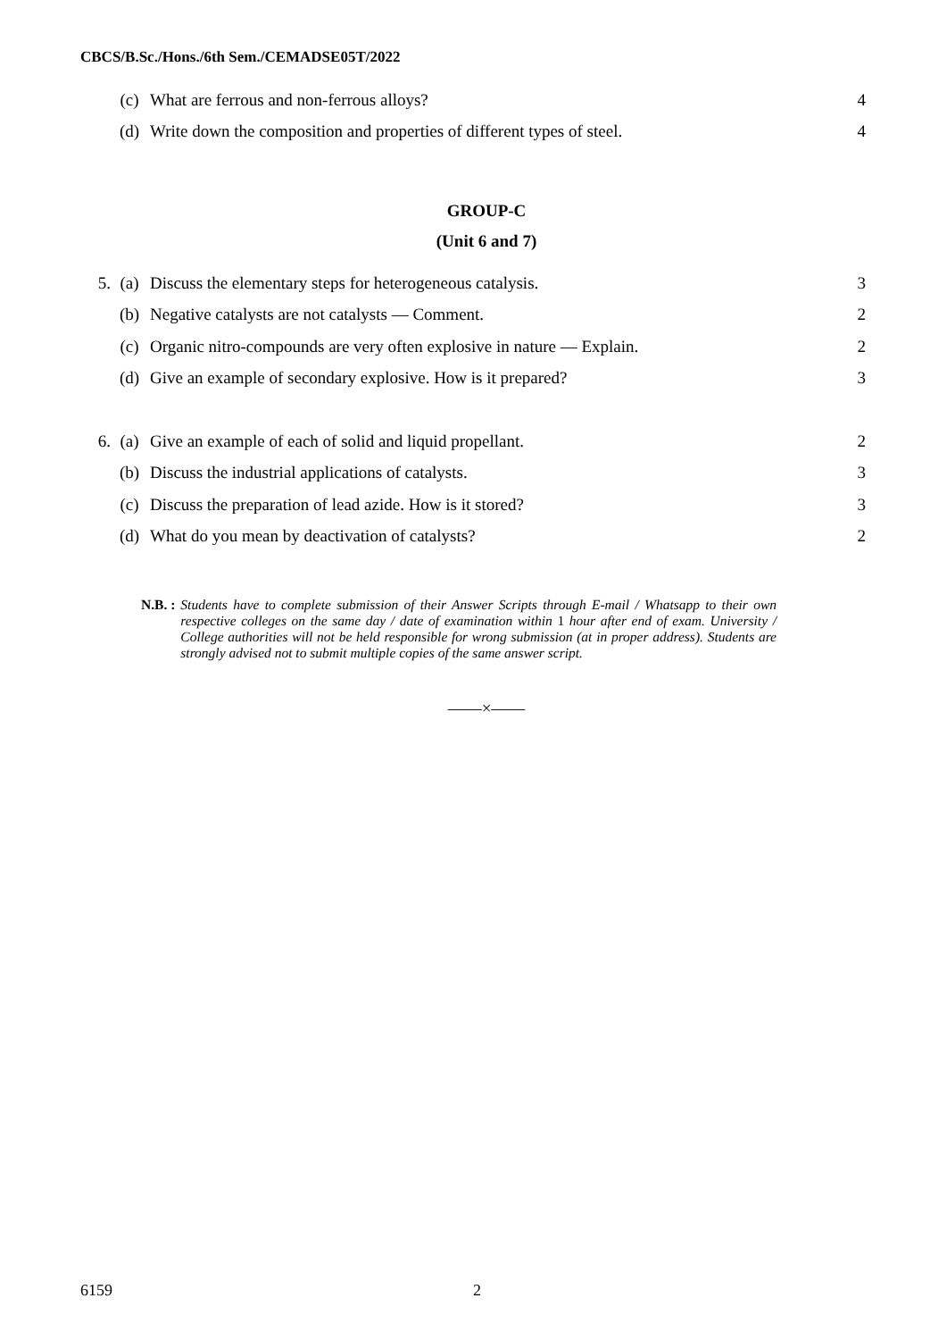CBCS/B.Sc./Hons./6th Sem./CEMADSE05T/2022
(c) What are ferrous and non-ferrous alloys? 4
(d) Write down the composition and properties of different types of steel. 4
GROUP-C
(Unit 6 and 7)
5. (a) Discuss the elementary steps for heterogeneous catalysis. 3
(b) Negative catalysts are not catalysts — Comment. 2
(c) Organic nitro-compounds are very often explosive in nature — Explain. 2
(d) Give an example of secondary explosive. How is it prepared? 3
6. (a) Give an example of each of solid and liquid propellant. 2
(b) Discuss the industrial applications of catalysts. 3
(c) Discuss the preparation of lead azide. How is it stored? 3
(d) What do you mean by deactivation of catalysts? 2
N.B. : Students have to complete submission of their Answer Scripts through E-mail / Whatsapp to their own respective colleges on the same day / date of examination within 1 hour after end of exam. University / College authorities will not be held responsible for wrong submission (at in proper address). Students are strongly advised not to submit multiple copies of the same answer script.
——×——
6159 2